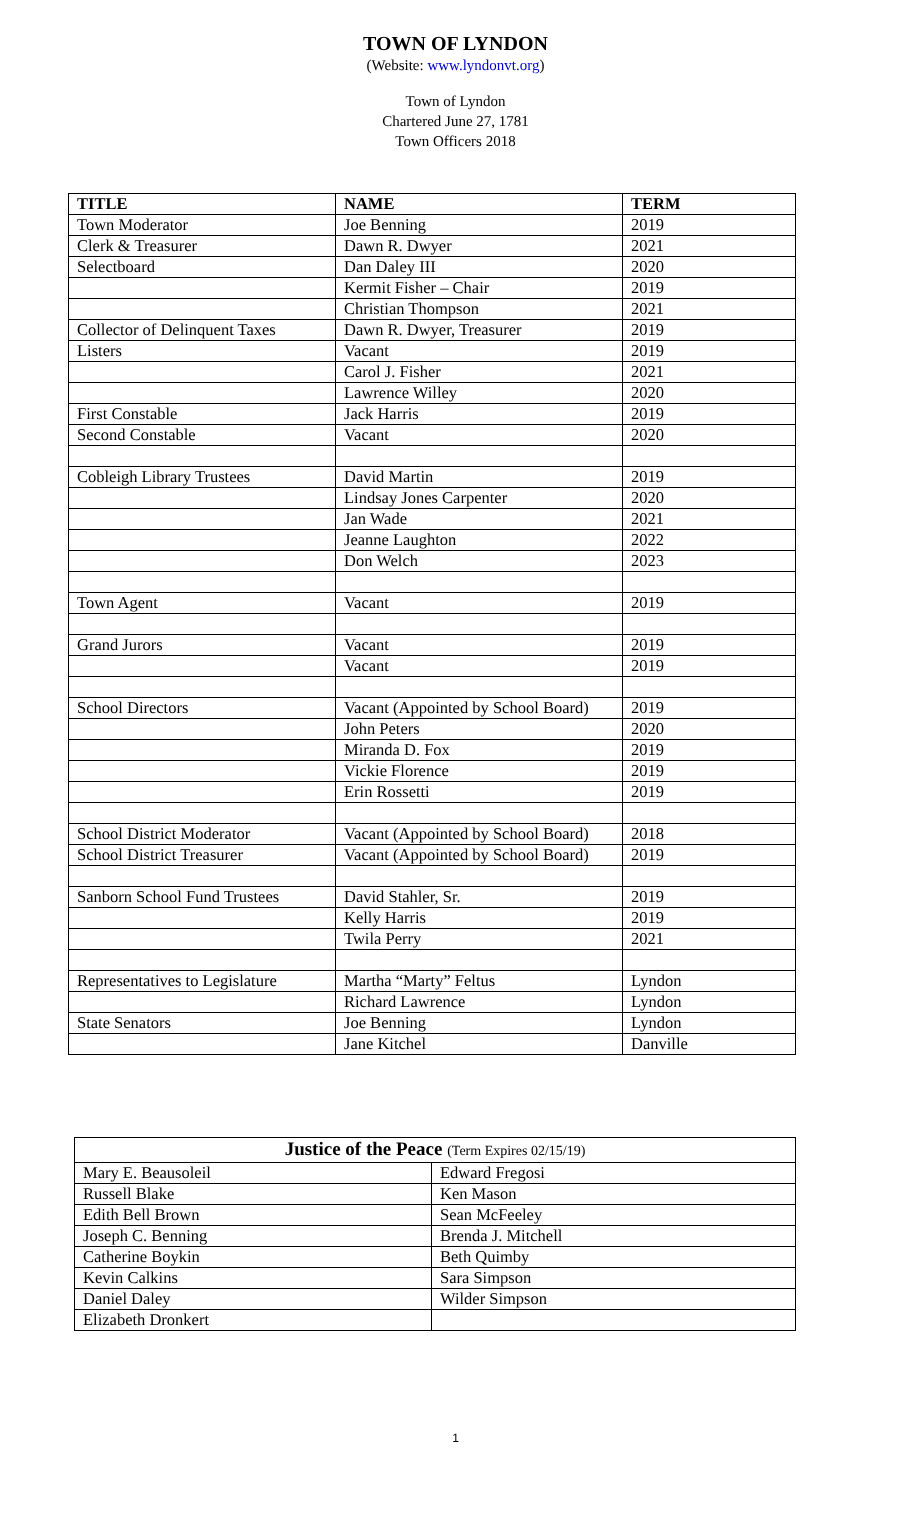TOWN OF LYNDON
(Website: www.lyndonvt.org)
Town of Lyndon
Chartered June 27, 1781
Town Officers 2018
| TITLE | NAME | TERM |
| --- | --- | --- |
| Town Moderator | Joe Benning | 2019 |
| Clerk & Treasurer | Dawn R. Dwyer | 2021 |
| Selectboard | Dan Daley III | 2020 |
| | Kermit Fisher – Chair | 2019 |
| | Christian Thompson | 2021 |
| Collector of Delinquent Taxes | Dawn R. Dwyer, Treasurer | 2019 |
| Listers | Vacant | 2019 |
| | Carol J. Fisher | 2021 |
| | Lawrence Willey | 2020 |
| First Constable | Jack Harris | 2019 |
| Second Constable | Vacant | 2020 |
| Cobleigh Library Trustees | David Martin | 2019 |
| | Lindsay Jones Carpenter | 2020 |
| | Jan Wade | 2021 |
| | Jeanne Laughton | 2022 |
| | Don Welch | 2023 |
| Town Agent | Vacant | 2019 |
| Grand Jurors | Vacant | 2019 |
| | Vacant | 2019 |
| School Directors | Vacant (Appointed by School Board) | 2019 |
| | John Peters | 2020 |
| | Miranda D. Fox | 2019 |
| | Vickie Florence | 2019 |
| | Erin Rossetti | 2019 |
| School District Moderator | Vacant (Appointed by School Board) | 2018 |
| School District Treasurer | Vacant (Appointed by School Board) | 2019 |
| Sanborn School Fund Trustees | David Stahler, Sr. | 2019 |
| | Kelly Harris | 2019 |
| | Twila Perry | 2021 |
| Representatives to Legislature | Martha “Marty” Feltus | Lyndon |
| | Richard Lawrence | Lyndon |
| State Senators | Joe Benning | Lyndon |
| | Jane Kitchel | Danville |
| Justice of the Peace (Term Expires 02/15/19) | |
| --- | --- |
| Mary E. Beausoleil | Edward Fregosi |
| Russell Blake | Ken Mason |
| Edith Bell Brown | Sean McFeeley |
| Joseph C. Benning | Brenda J. Mitchell |
| Catherine Boykin | Beth Quimby |
| Kevin Calkins | Sara Simpson |
| Daniel Daley | Wilder Simpson |
| Elizabeth Dronkert | |
1